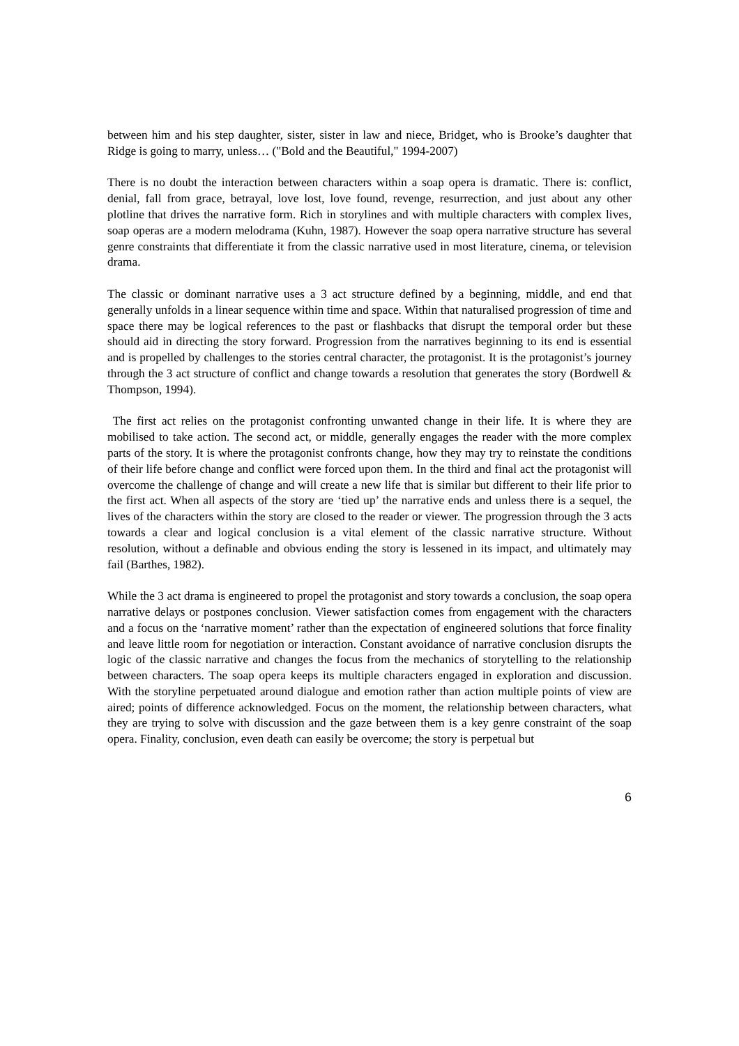between him and his step daughter, sister, sister in law and niece, Bridget, who is Brooke’s daughter that Ridge is going to marry, unless… ("Bold and the Beautiful," 1994-2007)
There is no doubt the interaction between characters within a soap opera is dramatic. There is: conflict, denial, fall from grace, betrayal, love lost, love found, revenge, resurrection, and just about any other plotline that drives the narrative form. Rich in storylines and with multiple characters with complex lives, soap operas are a modern melodrama (Kuhn, 1987). However the soap opera narrative structure has several genre constraints that differentiate it from the classic narrative used in most literature, cinema, or television drama.
The classic or dominant narrative uses a 3 act structure defined by a beginning, middle, and end that generally unfolds in a linear sequence within time and space. Within that naturalised progression of time and space there may be logical references to the past or flashbacks that disrupt the temporal order but these should aid in directing the story forward. Progression from the narratives beginning to its end is essential and is propelled by challenges to the stories central character, the protagonist. It is the protagonist’s journey through the 3 act structure of conflict and change towards a resolution that generates the story (Bordwell & Thompson, 1994).
The first act relies on the protagonist confronting unwanted change in their life. It is where they are mobilised to take action. The second act, or middle, generally engages the reader with the more complex parts of the story. It is where the protagonist confronts change, how they may try to reinstate the conditions of their life before change and conflict were forced upon them. In the third and final act the protagonist will overcome the challenge of change and will create a new life that is similar but different to their life prior to the first act. When all aspects of the story are ‘tied up’ the narrative ends and unless there is a sequel, the lives of the characters within the story are closed to the reader or viewer. The progression through the 3 acts towards a clear and logical conclusion is a vital element of the classic narrative structure. Without resolution, without a definable and obvious ending the story is lessened in its impact, and ultimately may fail (Barthes, 1982).
While the 3 act drama is engineered to propel the protagonist and story towards a conclusion, the soap opera narrative delays or postpones conclusion. Viewer satisfaction comes from engagement with the characters and a focus on the ‘narrative moment’ rather than the expectation of engineered solutions that force finality and leave little room for negotiation or interaction. Constant avoidance of narrative conclusion disrupts the logic of the classic narrative and changes the focus from the mechanics of storytelling to the relationship between characters. The soap opera keeps its multiple characters engaged in exploration and discussion. With the storyline perpetuated around dialogue and emotion rather than action multiple points of view are aired; points of difference acknowledged. Focus on the moment, the relationship between characters, what they are trying to solve with discussion and the gaze between them is a key genre constraint of the soap opera. Finality, conclusion, even death can easily be overcome; the story is perpetual but
6